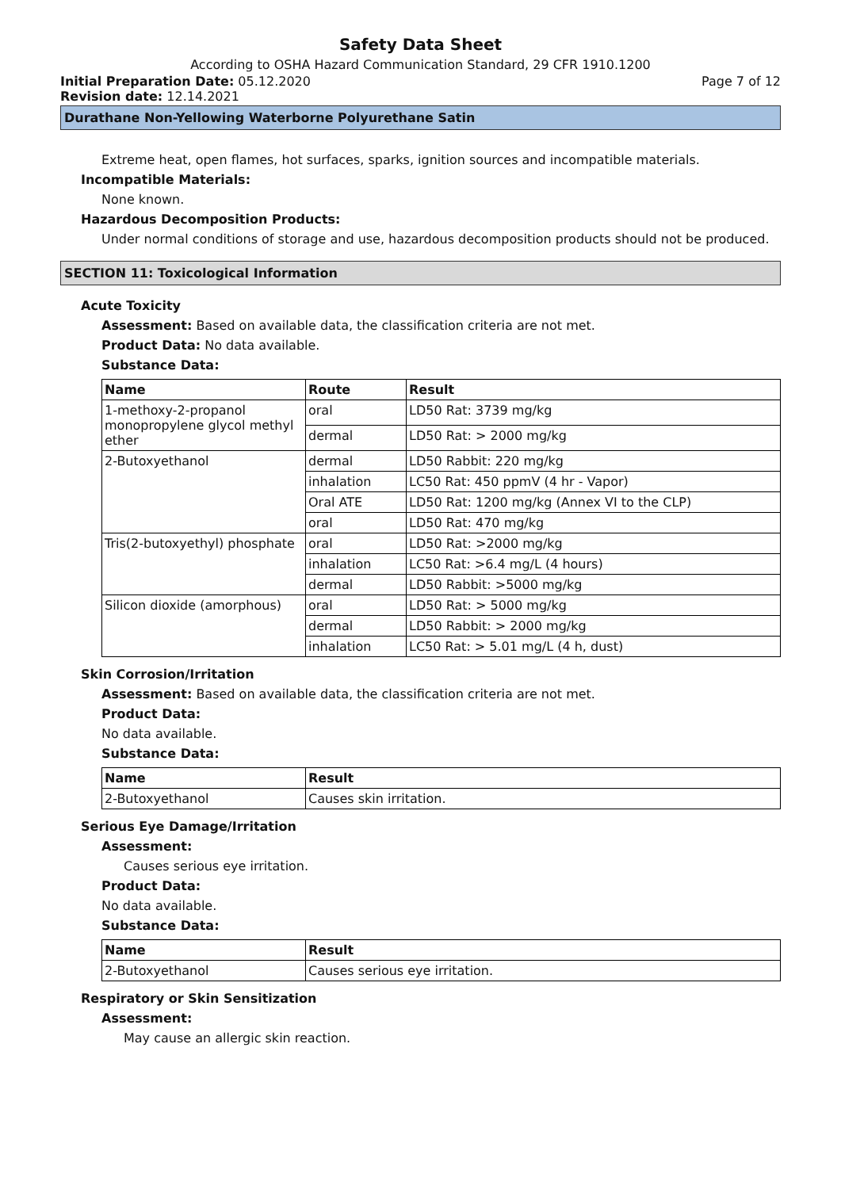Safety Data Sheet
According to OSHA Hazard Communication Standard, 29 CFR 1910.1200
Initial Preparation Date: 05.12.2020 Page 7 of 12
Revision date: 12.14.2021
Durathane Non-Yellowing Waterborne Polyurethane Satin
Extreme heat, open flames, hot surfaces, sparks, ignition sources and incompatible materials.
Incompatible Materials:
None known.
Hazardous Decomposition Products:
Under normal conditions of storage and use, hazardous decomposition products should not be produced.
SECTION 11: Toxicological Information
Acute Toxicity
Assessment: Based on available data, the classification criteria are not met.
Product Data: No data available.
Substance Data:
| Name | Route | Result |
| --- | --- | --- |
| 1-methoxy-2-propanol monopropylene glycol methyl ether | oral | LD50 Rat: 3739 mg/kg |
| | dermal | LD50 Rat: > 2000 mg/kg |
| 2-Butoxyethanol | dermal | LD50 Rabbit: 220 mg/kg |
| | inhalation | LC50 Rat: 450 ppmV (4 hr - Vapor) |
| | Oral ATE | LD50 Rat: 1200 mg/kg (Annex VI to the CLP) |
| | oral | LD50 Rat: 470 mg/kg |
| Tris(2-butoxyethyl) phosphate | oral | LD50 Rat: >2000 mg/kg |
| | inhalation | LC50 Rat: >6.4 mg/L (4 hours) |
| | dermal | LD50 Rabbit: >5000 mg/kg |
| Silicon dioxide (amorphous) | oral | LD50 Rat: > 5000 mg/kg |
| | dermal | LD50 Rabbit: > 2000 mg/kg |
| | inhalation | LC50 Rat: > 5.01 mg/L (4 h, dust) |
Skin Corrosion/Irritation
Assessment: Based on available data, the classification criteria are not met.
Product Data:
No data available.
Substance Data:
| Name | Result |
| --- | --- |
| 2-Butoxyethanol | Causes skin irritation. |
Serious Eye Damage/Irritation
Assessment:
Causes serious eye irritation.
Product Data:
No data available.
Substance Data:
| Name | Result |
| --- | --- |
| 2-Butoxyethanol | Causes serious eye irritation. |
Respiratory or Skin Sensitization
Assessment:
May cause an allergic skin reaction.